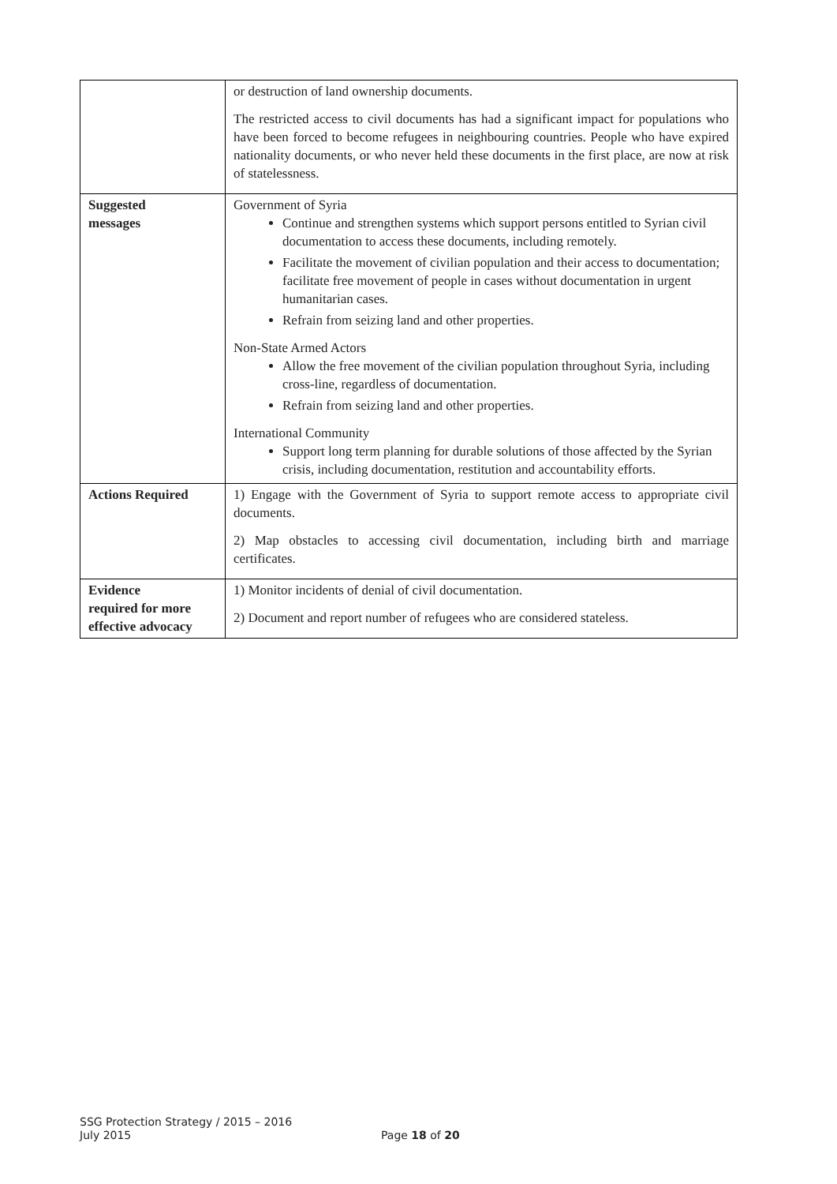| | or destruction of land ownership documents. The restricted access to civil documents has had a significant impact for populations who have been forced to become refugees in neighbouring countries. People who have expired nationality documents, or who never held these documents in the first place, are now at risk of statelessness. |
| Suggested messages | Government of Syria Continue and strengthen systems which support persons entitled to Syrian civil documentation to access these documents, including remotely. Facilitate the movement of civilian population and their access to documentation; facilitate free movement of people in cases without documentation in urgent humanitarian cases. Refrain from seizing land and other properties. Non-State Armed Actors Allow the free movement of the civilian population throughout Syria, including cross-line, regardless of documentation. Refrain from seizing land and other properties. International Community Support long term planning for durable solutions of those affected by the Syrian crisis, including documentation, restitution and accountability efforts. |
| Actions Required | 1) Engage with the Government of Syria to support remote access to appropriate civil documents. 2) Map obstacles to accessing civil documentation, including birth and marriage certificates. |
| Evidence required for more effective advocacy | 1) Monitor incidents of denial of civil documentation. 2) Document and report number of refugees who are considered stateless. |
SSG Protection Strategy / 2015 – 2016
July 2015
Page 18 of 20